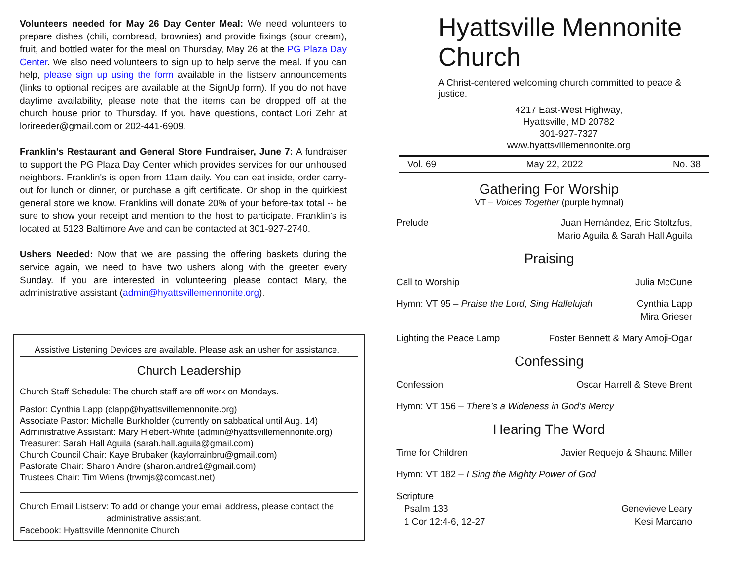Volunteers needed for May 26 Day Center Meal: We need volunteers to prepare dishes (chili, cornbread, brownies) and provide fixings (sour cream), fruit, and bottled water for the meal on Thursday, May 26 at the PG Plaza Day Center. We also need volunteers to sign up to help serve the meal. If you can help, please sign up using the form available in the listserv announcements (links to optional recipes are available at the SignUp form). If you do not have daytime availability, please note that the items can be dropped off at the church house prior to Thursday. If you have questions, contact Lori Zehr at lorireeder@gmail.com or 202-441-6909.
Franklin's Restaurant and General Store Fundraiser, June 7: A fundraiser to support the PG Plaza Day Center which provides services for our unhoused neighbors. Franklin's is open from 11am daily. You can eat inside, order carry-out for lunch or dinner, or purchase a gift certificate. Or shop in the quirkiest general store we know. Franklins will donate 20% of your before-tax total -- be sure to show your receipt and mention to the host to participate. Franklin's is located at 5123 Baltimore Ave and can be contacted at 301-927-2740.
Ushers Needed: Now that we are passing the offering baskets during the service again, we need to have two ushers along with the greeter every Sunday. If you are interested in volunteering please contact Mary, the administrative assistant (admin@hyattsvillemennonite.org).
Assistive Listening Devices are available. Please ask an usher for assistance.
Church Leadership
Church Staff Schedule: The church staff are off work on Mondays.
Pastor: Cynthia Lapp (clapp@hyattsvillemennonite.org)
Associate Pastor: Michelle Burkholder (currently on sabbatical until Aug. 14)
Administrative Assistant: Mary Hiebert-White (admin@hyattsvillemennonite.org)
Treasurer: Sarah Hall Aguila (sarah.hall.aguila@gmail.com)
Church Council Chair: Kaye Brubaker (kaylorrainbru@gmail.com)
Pastorate Chair: Sharon Andre (sharon.andre1@gmail.com)
Trustees Chair: Tim Wiens (trwmjs@comcast.net)
Church Email Listserv: To add or change your email address, please contact the
administrative assistant.
Facebook: Hyattsville Mennonite Church
Hyattsville Mennonite Church
A Christ-centered welcoming church committed to peace & justice.
4217 East-West Highway,
Hyattsville, MD 20782
301-927-7327
www.hyattsvillemennonite.org
Vol. 69 May 22, 2022 No. 38
Gathering For Worship
VT – Voices Together (purple hymnal)
Prelude Juan Hernández, Eric Stoltzfus,
Mario Aguila & Sarah Hall Aguila
Praising
Call to Worship Julia McCune
Hymn: VT 95 – Praise the Lord, Sing Hallelujah Cynthia Lapp
Mira Grieser
Lighting the Peace Lamp Foster Bennett & Mary Amoji-Ogar
Confessing
Confession Oscar Harrell & Steve Brent
Hymn: VT 156 – There’s a Wideness in God’s Mercy
Hearing The Word
Time for Children Javier Requejo & Shauna Miller
Hymn: VT 182 – I Sing the Mighty Power of God
Scripture
Psalm 133
1 Cor 12:4-6, 12-27
Genevieve Leary
Kesi Marcano